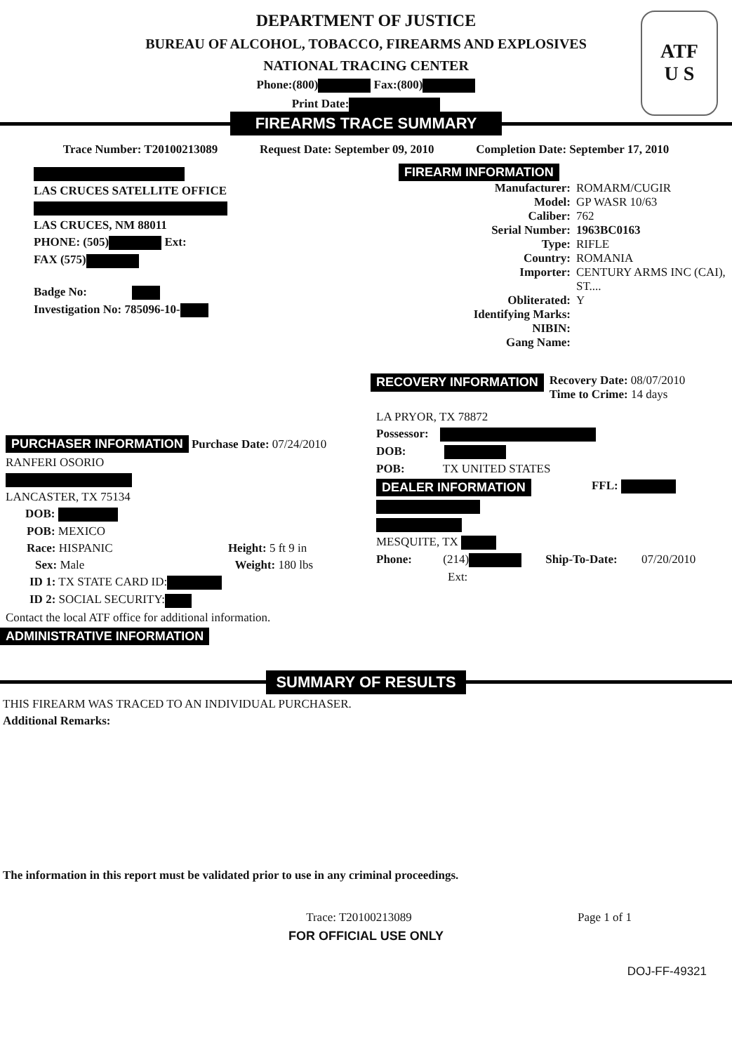ATF
U S
DEPARTMENT OF JUSTICE
BUREAU OF ALCOHOL, TOBACCO, FIREARMS AND EXPLOSIVES
NATIONAL TRACING CENTER
Phone:(800) Fax:(800)
Print Date:
FIREARMS TRACE SUMMARY
Trace Number: T20100213089 Request Date: September 09, 2010 Completion Date: September 17, 2010
LAS CRUCES SATELLITE OFFICE
LAS CRUCES, NM 88011
PHONE: (505) Ext:
FAX (575)
Badge No:
Investigation No: 785096-10-
FIREARM INFORMATION
Manufacturer: ROMARM/CUGIR
Model: GP WASR 10/63
Caliber: 762
Serial Number: 1963BC0163
Type: RIFLE
Country: ROMANIA
Importer: CENTURY ARMS INC (CAI),
ST....
Obliterated: Y
Identifying Marks:
NIBIN:
Gang Name:
RECOVERY INFORMATION
Recovery Date: 08/07/2010
Time to Crime: 14 days
PURCHASER INFORMATION Purchase Date: 07/24/2010
RANFERI OSORIO
LANCASTER, TX 75134
DOB:
POB: MEXICO
Race: HISPANIC Height: 5 ft 9 in
Sex: Male Weight: 180 lbs
ID 1: TX STATE CARD ID:
ID 2: SOCIAL SECURITY:
Contact the local ATF office for additional information.
LA PRYOR, TX 78872
Possessor:
DOB:
POB: TX UNITED STATES
DEALER INFORMATION FFL:
MESQUITE, TX
Phone: (214) Ship-To-Date: 07/20/2010
Ext:
ADMINISTRATIVE INFORMATION
SUMMARY OF RESULTS
THIS FIREARM WAS TRACED TO AN INDIVIDUAL PURCHASER.
Additional Remarks:
The information in this report must be validated prior to use in any criminal proceedings.
Trace: T20100213089 Page 1 of 1
FOR OFFICIAL USE ONLY
DOJ-FF-49321